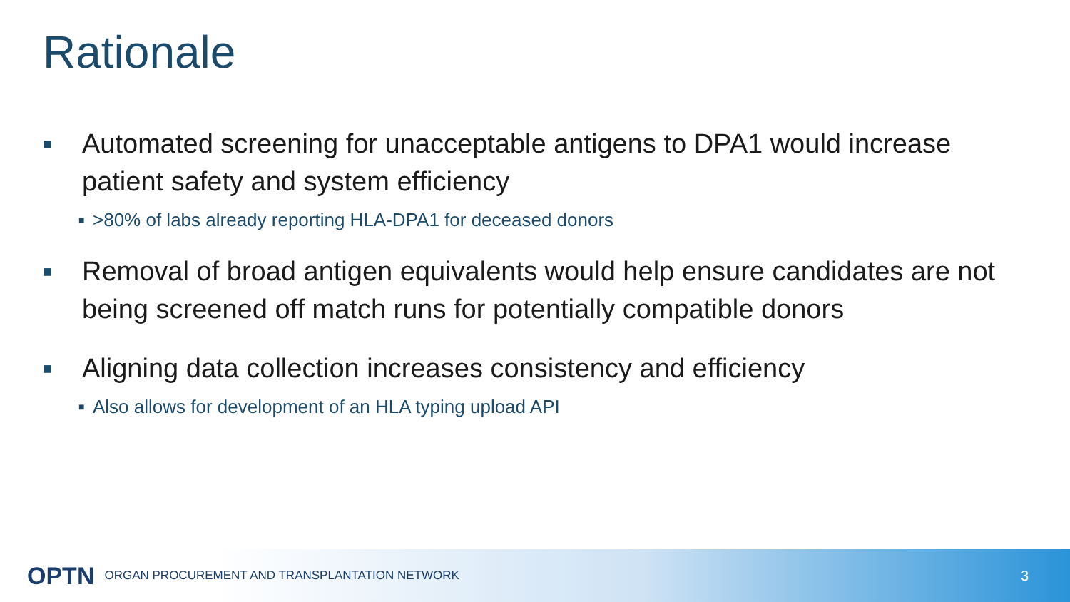Rationale
■ Automated screening for unacceptable antigens to DPA1 would increase patient safety and system efficiency
■ >80% of labs already reporting HLA-DPA1 for deceased donors
■ Removal of broad antigen equivalents would help ensure candidates are not being screened off match runs for potentially compatible donors
■ Aligning data collection increases consistency and efficiency
■ Also allows for development of an HLA typing upload API
OPTN ORGAN PROCUREMENT AND TRANSPLANTATION NETWORK 3